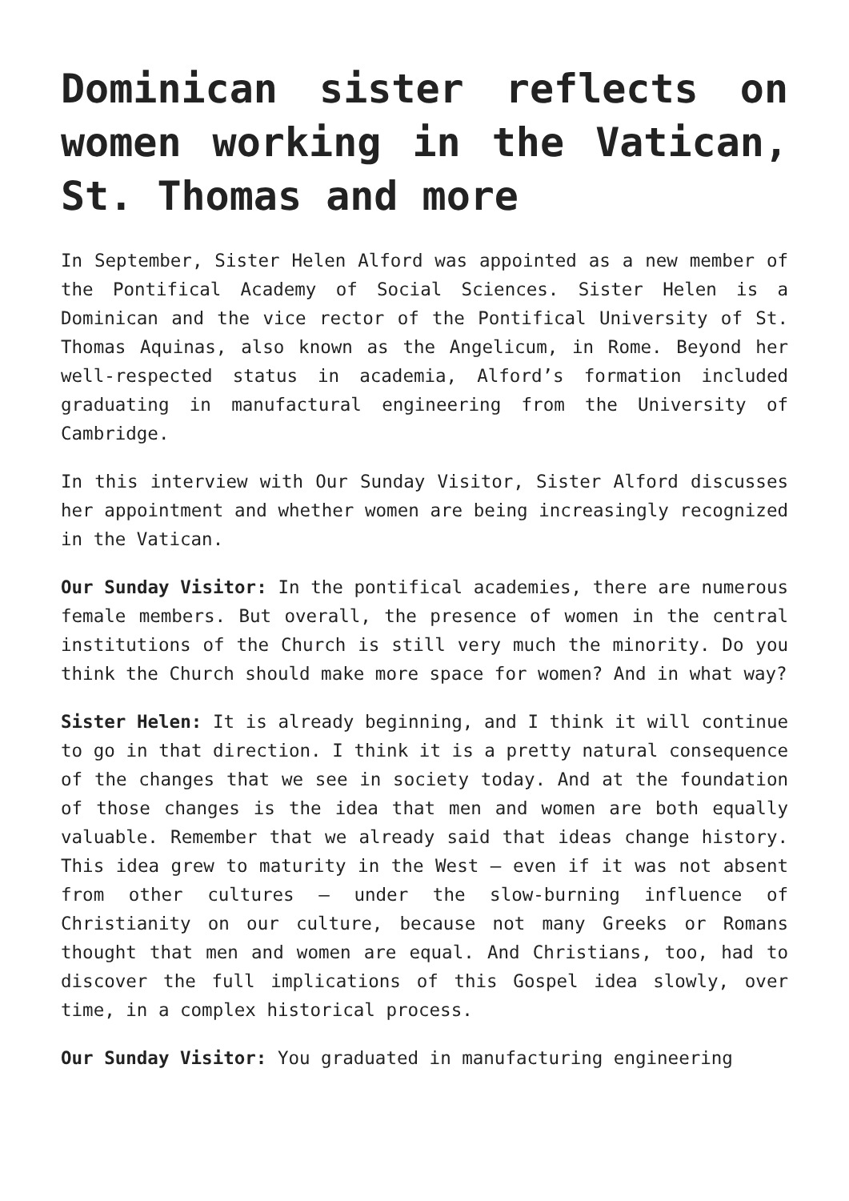Dominican sister reflects on women working in the Vatican, St. Thomas and more
In September, Sister Helen Alford was appointed as a new member of the Pontifical Academy of Social Sciences. Sister Helen is a Dominican and the vice rector of the Pontifical University of St. Thomas Aquinas, also known as the Angelicum, in Rome. Beyond her well-respected status in academia, Alford’s formation included graduating in manufactural engineering from the University of Cambridge.
In this interview with Our Sunday Visitor, Sister Alford discusses her appointment and whether women are being increasingly recognized in the Vatican.
Our Sunday Visitor: In the pontifical academies, there are numerous female members. But overall, the presence of women in the central institutions of the Church is still very much the minority. Do you think the Church should make more space for women? And in what way?
Sister Helen: It is already beginning, and I think it will continue to go in that direction. I think it is a pretty natural consequence of the changes that we see in society today. And at the foundation of those changes is the idea that men and women are both equally valuable. Remember that we already said that ideas change history. This idea grew to maturity in the West — even if it was not absent from other cultures — under the slow-burning influence of Christianity on our culture, because not many Greeks or Romans thought that men and women are equal. And Christians, too, had to discover the full implications of this Gospel idea slowly, over time, in a complex historical process.
Our Sunday Visitor: You graduated in manufacturing engineering